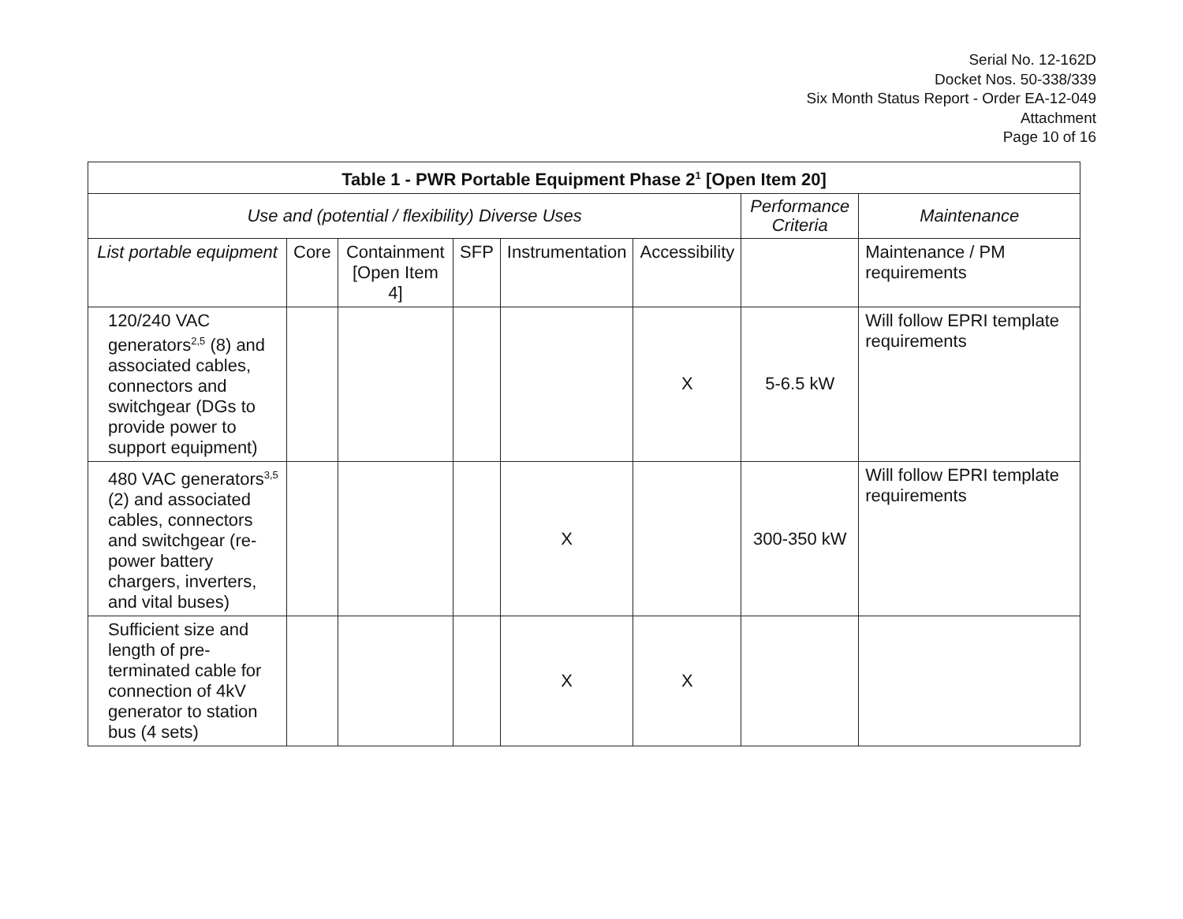Serial No. 12-162D
Docket Nos. 50-338/339
Six Month Status Report - Order EA-12-049
Attachment
Page 10 of 16
| Table 1 - PWR Portable Equipment Phase 2<sup>1</sup> [Open Item 20] | | | | | | | |
| --- | --- | --- | --- | --- | --- | --- | --- |
| Use and (potential / flexibility) Diverse Uses | | | | | | Performance Criteria | Maintenance |
| List portable equipment | Core | Containment [Open Item 4] | SFP | Instrumentation | Accessibility | | Maintenance / PM requirements |
| 120/240 VAC generators<sup>2,5</sup> (8) and associated cables, connectors and switchgear (DGs to provide power to support equipment) | | | | | X | 5-6.5 kW | Will follow EPRI template requirements |
| 480 VAC generators<sup>3,5</sup> (2) and associated cables, connectors and switchgear (re-power battery chargers, inverters, and vital buses) | | | | X | | 300-350 kW | Will follow EPRI template requirements |
| Sufficient size and length of pre-terminated cable for connection of 4kV generator to station bus (4 sets) | | | | X | X | | |